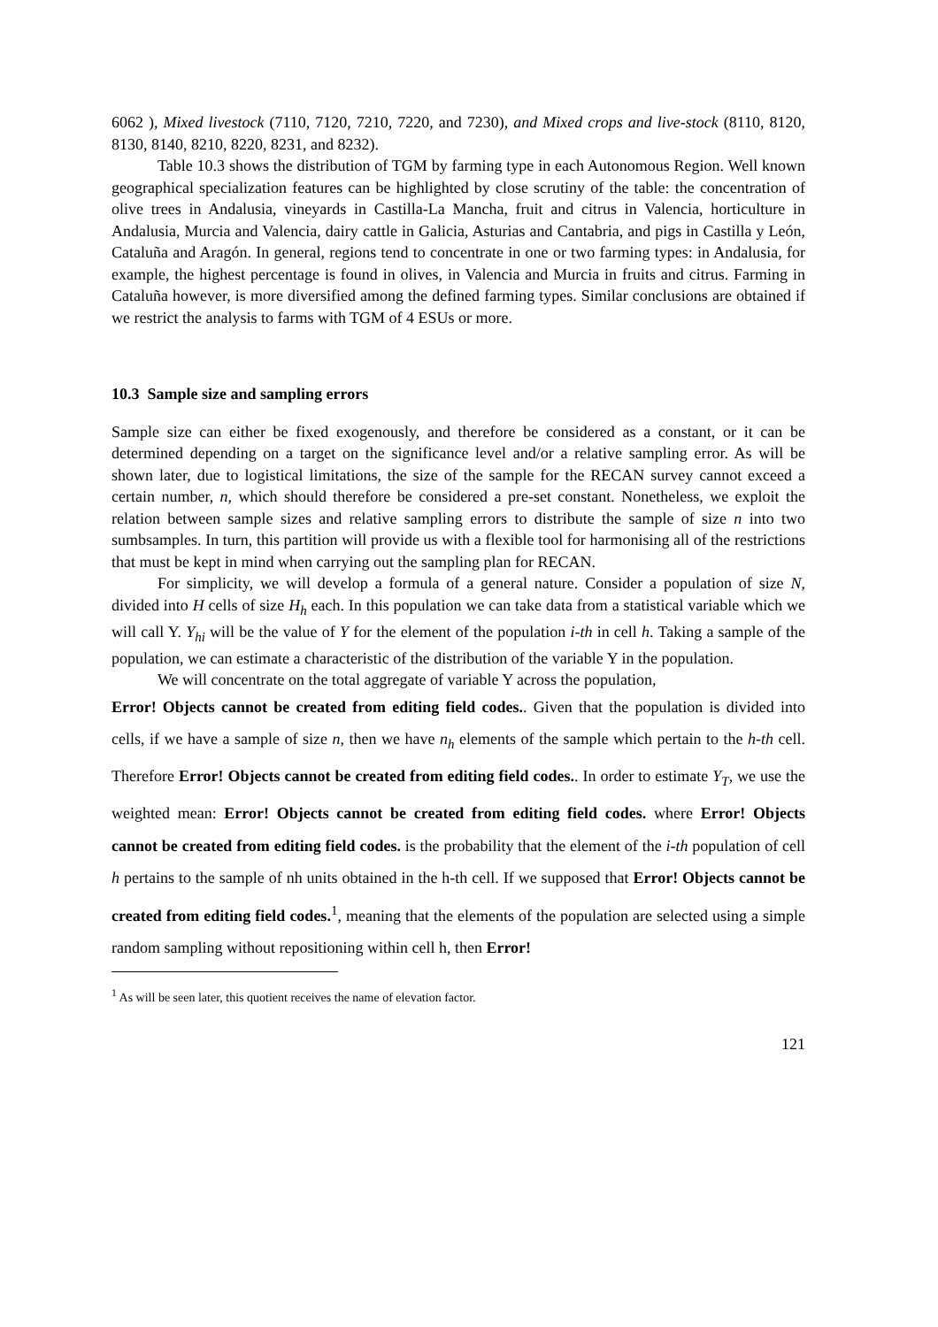6062 ), Mixed livestock (7110, 7120, 7210, 7220, and 7230), and Mixed crops and live-stock (8110, 8120, 8130, 8140, 8210, 8220, 8231, and 8232).
Table 10.3 shows the distribution of TGM by farming type in each Autonomous Region. Well known geographical specialization features can be highlighted by close scrutiny of the table: the concentration of olive trees in Andalusia, vineyards in Castilla-La Mancha, fruit and citrus in Valencia, horticulture in Andalusia, Murcia and Valencia, dairy cattle in Galicia, Asturias and Cantabria, and pigs in Castilla y León, Cataluña and Aragón. In general, regions tend to concentrate in one or two farming types: in Andalusia, for example, the highest percentage is found in olives, in Valencia and Murcia in fruits and citrus. Farming in Cataluña however, is more diversified among the defined farming types. Similar conclusions are obtained if we restrict the analysis to farms with TGM of 4 ESUs or more.
10.3 Sample size and sampling errors
Sample size can either be fixed exogenously, and therefore be considered as a constant, or it can be determined depending on a target on the significance level and/or a relative sampling error. As will be shown later, due to logistical limitations, the size of the sample for the RECAN survey cannot exceed a certain number, n, which should therefore be considered a pre-set constant. Nonetheless, we exploit the relation between sample sizes and relative sampling errors to distribute the sample of size n into two sumbsamples. In turn, this partition will provide us with a flexible tool for harmonising all of the restrictions that must be kept in mind when carrying out the sampling plan for RECAN.
For simplicity, we will develop a formula of a general nature. Consider a population of size N, divided into H cells of size H<sub>h</sub> each. In this population we can take data from a statistical variable which we will call Y. Y<sub>hi</sub> will be the value of Y for the element of the population i-th in cell h. Taking a sample of the population, we can estimate a characteristic of the distribution of the variable Y in the population.
We will concentrate on the total aggregate of variable Y across the population,
Error! Objects cannot be created from editing field codes.. Given that the population is divided into cells, if we have a sample of size n, then we have n<sub>h</sub> elements of the sample which pertain to the h-th cell. Therefore Error! Objects cannot be created from editing field codes.. In order to estimate Y<sub>T</sub>, we use the weighted mean: Error! Objects cannot be created from editing field codes. where Error! Objects cannot be created from editing field codes. is the probability that the element of the i-th population of cell h pertains to the sample of nh units obtained in the h-th cell. If we supposed that Error! Objects cannot be created from editing field codes.<sup>1</sup>, meaning that the elements of the population are selected using a simple random sampling without repositioning within cell h, then Error!
<sup>1</sup> As will be seen later, this quotient receives the name of elevation factor.
121